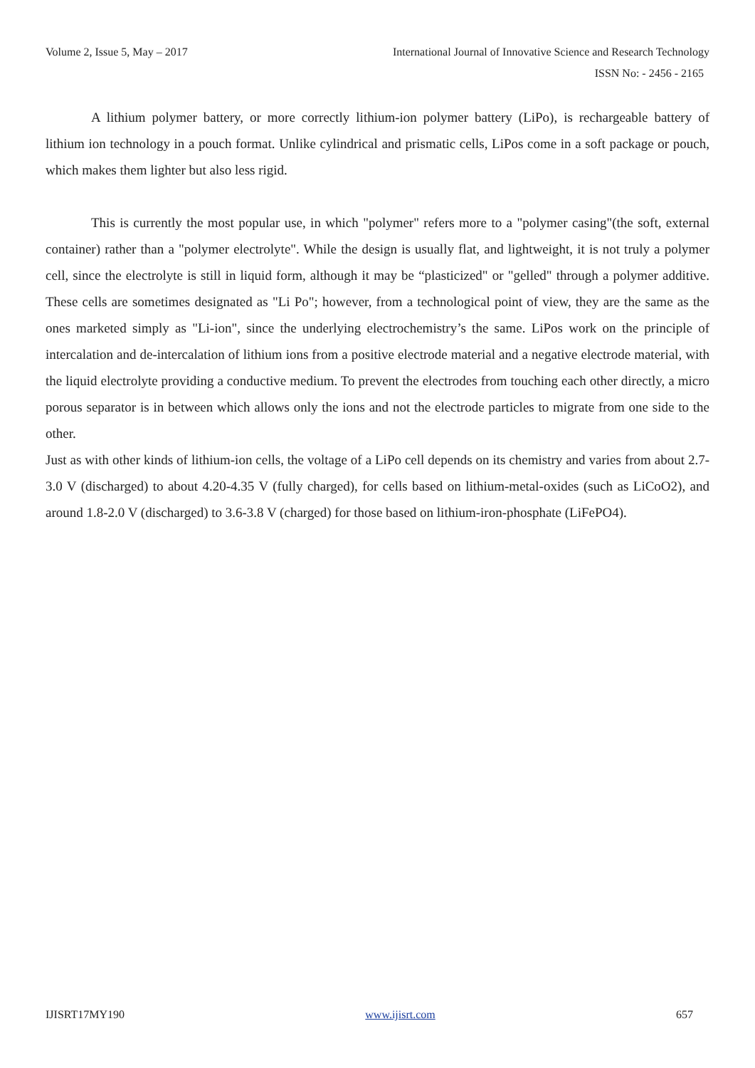Volume 2, Issue 5, May – 2017
International Journal of Innovative Science and Research Technology
ISSN No: - 2456 - 2165
A lithium polymer battery, or more correctly lithium-ion polymer battery (LiPo), is rechargeable battery of lithium ion technology in a pouch format. Unlike cylindrical and prismatic cells, LiPos come in a soft package or pouch, which makes them lighter but also less rigid.
This is currently the most popular use, in which "polymer" refers more to a "polymer casing"(the soft, external container) rather than a "polymer electrolyte". While the design is usually flat, and lightweight, it is not truly a polymer cell, since the electrolyte is still in liquid form, although it may be “plasticized" or "gelled" through a polymer additive. These cells are sometimes designated as "Li Po"; however, from a technological point of view, they are the same as the ones marketed simply as "Li-ion", since the underlying electrochemistry’s the same. LiPos work on the principle of intercalation and de-intercalation of lithium ions from a positive electrode material and a negative electrode material, with the liquid electrolyte providing a conductive medium. To prevent the electrodes from touching each other directly, a micro porous separator is in between which allows only the ions and not the electrode particles to migrate from one side to the other.
Just as with other kinds of lithium-ion cells, the voltage of a LiPo cell depends on its chemistry and varies from about 2.7-3.0 V (discharged) to about 4.20-4.35 V (fully charged), for cells based on lithium-metal-oxides (such as LiCoO2), and around 1.8-2.0 V (discharged) to 3.6-3.8 V (charged) for those based on lithium-iron-phosphate (LiFePO4).
IJISRT17MY190 www.ijisrt.com 657